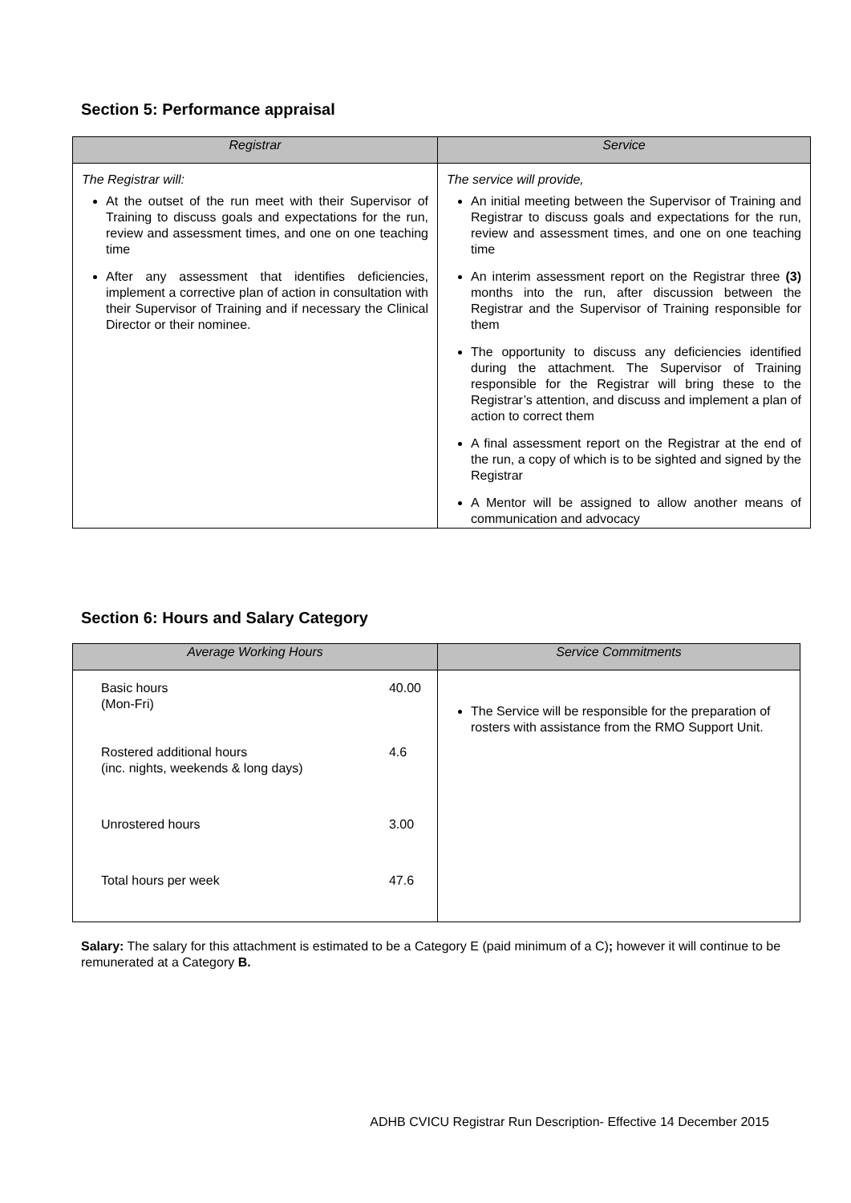Section 5: Performance appraisal
| Registrar | Service |
| --- | --- |
| The Registrar will: At the outset of the run meet with their Supervisor of Training to discuss goals and expectations for the run, review and assessment times, and one on one teaching time After any assessment that identifies deficiencies, implement a corrective plan of action in consultation with their Supervisor of Training and if necessary the Clinical Director or their nominee. | The service will provide, An initial meeting between the Supervisor of Training and Registrar to discuss goals and expectations for the run, review and assessment times, and one on one teaching time An interim assessment report on the Registrar three (3) months into the run, after discussion between the Registrar and the Supervisor of Training responsible for them The opportunity to discuss any deficiencies identified during the attachment. The Supervisor of Training responsible for the Registrar will bring these to the Registrar’s attention, and discuss and implement a plan of action to correct them A final assessment report on the Registrar at the end of the run, a copy of which is to be sighted and signed by the Registrar A Mentor will be assigned to allow another means of communication and advocacy |
Section 6: Hours and Salary Category
| Average Working Hours | Service Commitments |
| --- | --- |
| / Basic hours (Mon-Fri) / 40.00 / / Rostered additional hours (inc. nights, weekends & long days) / 4.6 / / Unrostered hours / 3.00 / / Total hours per week / 47.6 / | The Service will be responsible for the preparation of rosters with assistance from the RMO Support Unit. |
Salary: The salary for this attachment is estimated to be a Category E (paid minimum of a C); however it will continue to be remunerated at a Category B.
ADHB CVICU Registrar Run Description- Effective 14 December 2015